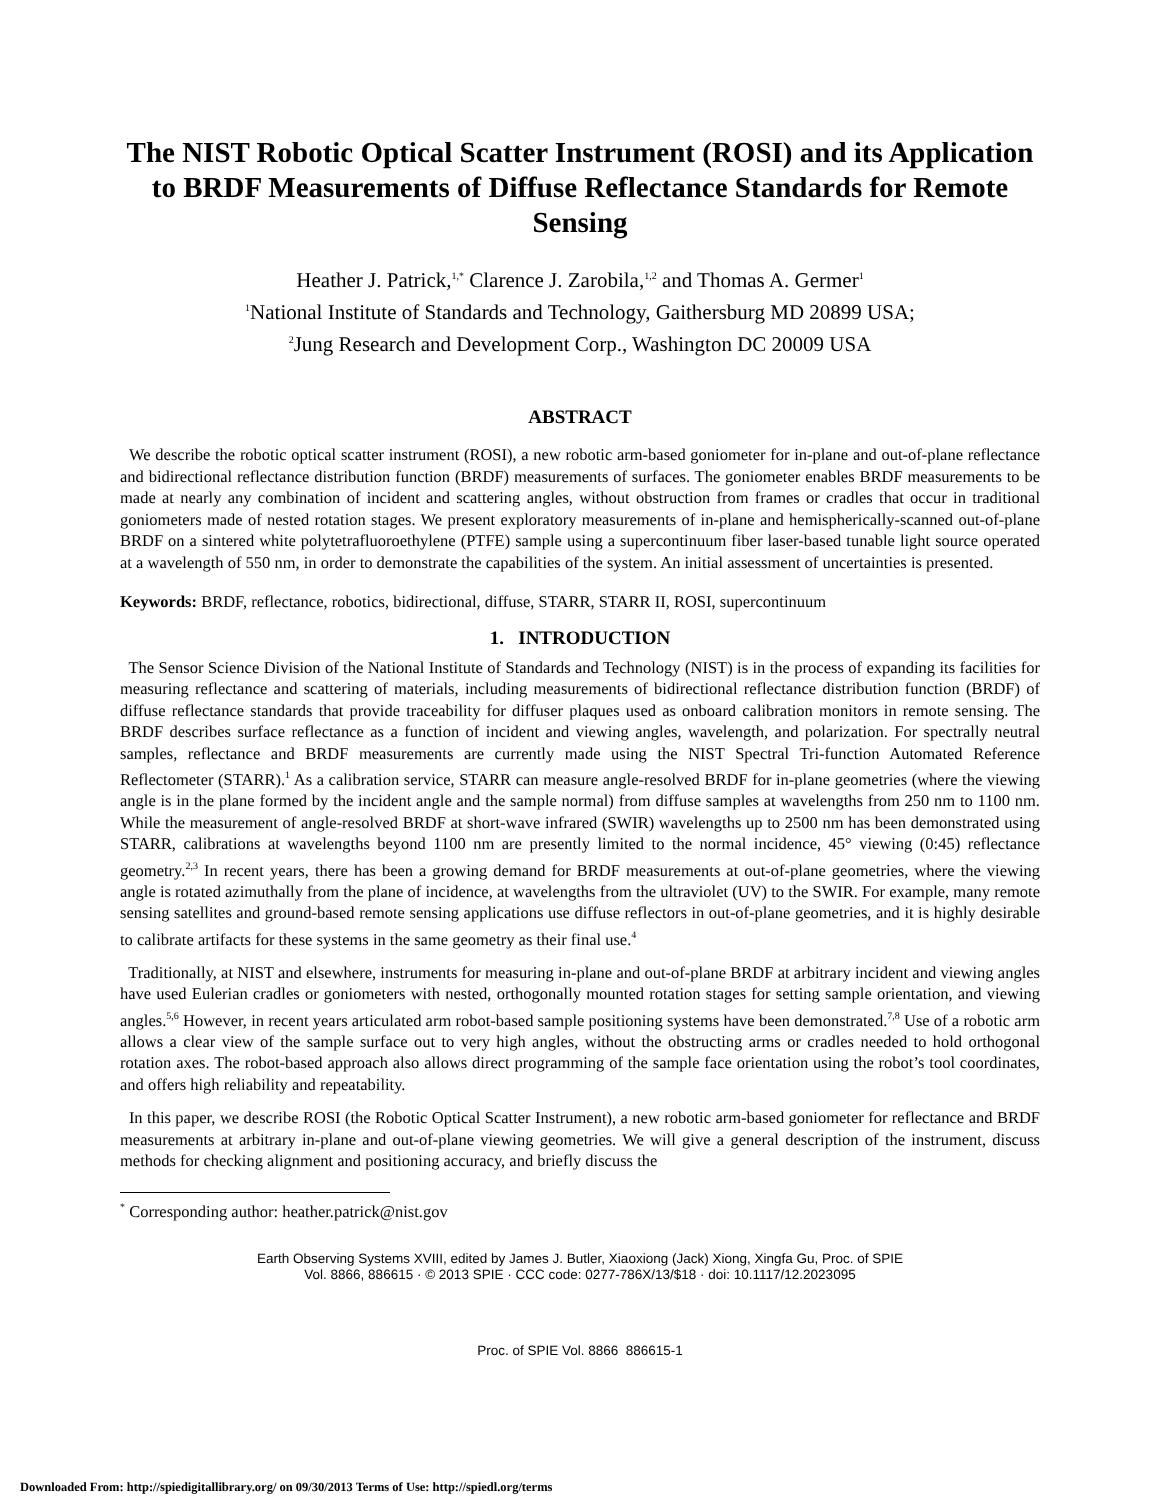The NIST Robotic Optical Scatter Instrument (ROSI) and its Application to BRDF Measurements of Diffuse Reflectance Standards for Remote Sensing
Heather J. Patrick,<sup>1,*</sup> Clarence J. Zarobila,<sup>1,2</sup> and Thomas A. Germer<sup>1</sup>
<sup>1</sup> National Institute of Standards and Technology, Gaithersburg MD 20899 USA;
<sup>2</sup> Jung Research and Development Corp., Washington DC 20009 USA
ABSTRACT
We describe the robotic optical scatter instrument (ROSI), a new robotic arm-based goniometer for in-plane and out-of-plane reflectance and bidirectional reflectance distribution function (BRDF) measurements of surfaces. The goniometer enables BRDF measurements to be made at nearly any combination of incident and scattering angles, without obstruction from frames or cradles that occur in traditional goniometers made of nested rotation stages. We present exploratory measurements of in-plane and hemispherically-scanned out-of-plane BRDF on a sintered white polytetrafluoroethylene (PTFE) sample using a supercontinuum fiber laser-based tunable light source operated at a wavelength of 550 nm, in order to demonstrate the capabilities of the system. An initial assessment of uncertainties is presented.
Keywords: BRDF, reflectance, robotics, bidirectional, diffuse, STARR, STARR II, ROSI, supercontinuum
1. INTRODUCTION
The Sensor Science Division of the National Institute of Standards and Technology (NIST) is in the process of expanding its facilities for measuring reflectance and scattering of materials, including measurements of bidirectional reflectance distribution function (BRDF) of diffuse reflectance standards that provide traceability for diffuser plaques used as onboard calibration monitors in remote sensing. The BRDF describes surface reflectance as a function of incident and viewing angles, wavelength, and polarization. For spectrally neutral samples, reflectance and BRDF measurements are currently made using the NIST Spectral Tri-function Automated Reference Reflectometer (STARR).<sup>1</sup> As a calibration service, STARR can measure angle-resolved BRDF for in-plane geometries (where the viewing angle is in the plane formed by the incident angle and the sample normal) from diffuse samples at wavelengths from 250 nm to 1100 nm. While the measurement of angle-resolved BRDF at short-wave infrared (SWIR) wavelengths up to 2500 nm has been demonstrated using STARR, calibrations at wavelengths beyond 1100 nm are presently limited to the normal incidence, 45° viewing (0:45) reflectance geometry.<sup>2,3</sup> In recent years, there has been a growing demand for BRDF measurements at out-of-plane geometries, where the viewing angle is rotated azimuthally from the plane of incidence, at wavelengths from the ultraviolet (UV) to the SWIR. For example, many remote sensing satellites and ground-based remote sensing applications use diffuse reflectors in out-of-plane geometries, and it is highly desirable to calibrate artifacts for these systems in the same geometry as their final use.<sup>4</sup>
Traditionally, at NIST and elsewhere, instruments for measuring in-plane and out-of-plane BRDF at arbitrary incident and viewing angles have used Eulerian cradles or goniometers with nested, orthogonally mounted rotation stages for setting sample orientation, and viewing angles.<sup>5,6</sup> However, in recent years articulated arm robot-based sample positioning systems have been demonstrated.<sup>7,8</sup> Use of a robotic arm allows a clear view of the sample surface out to very high angles, without the obstructing arms or cradles needed to hold orthogonal rotation axes. The robot-based approach also allows direct programming of the sample face orientation using the robot’s tool coordinates, and offers high reliability and repeatability.
In this paper, we describe ROSI (the Robotic Optical Scatter Instrument), a new robotic arm-based goniometer for reflectance and BRDF measurements at arbitrary in-plane and out-of-plane viewing geometries. We will give a general description of the instrument, discuss methods for checking alignment and positioning accuracy, and briefly discuss the
<sup>*</sup> Corresponding author: heather.patrick@nist.gov
Earth Observing Systems XVIII, edited by James J. Butler, Xiaoxiong (Jack) Xiong, Xingfa Gu, Proc. of SPIE
Vol. 8866, 886615 · © 2013 SPIE · CCC code: 0277-786X/13/$18 · doi: 10.1117/12.2023095
Proc. of SPIE Vol. 8866 886615-1
Downloaded From: http://spiedigitallibrary.org/ on 09/30/2013 Terms of Use: http://spiedl.org/terms